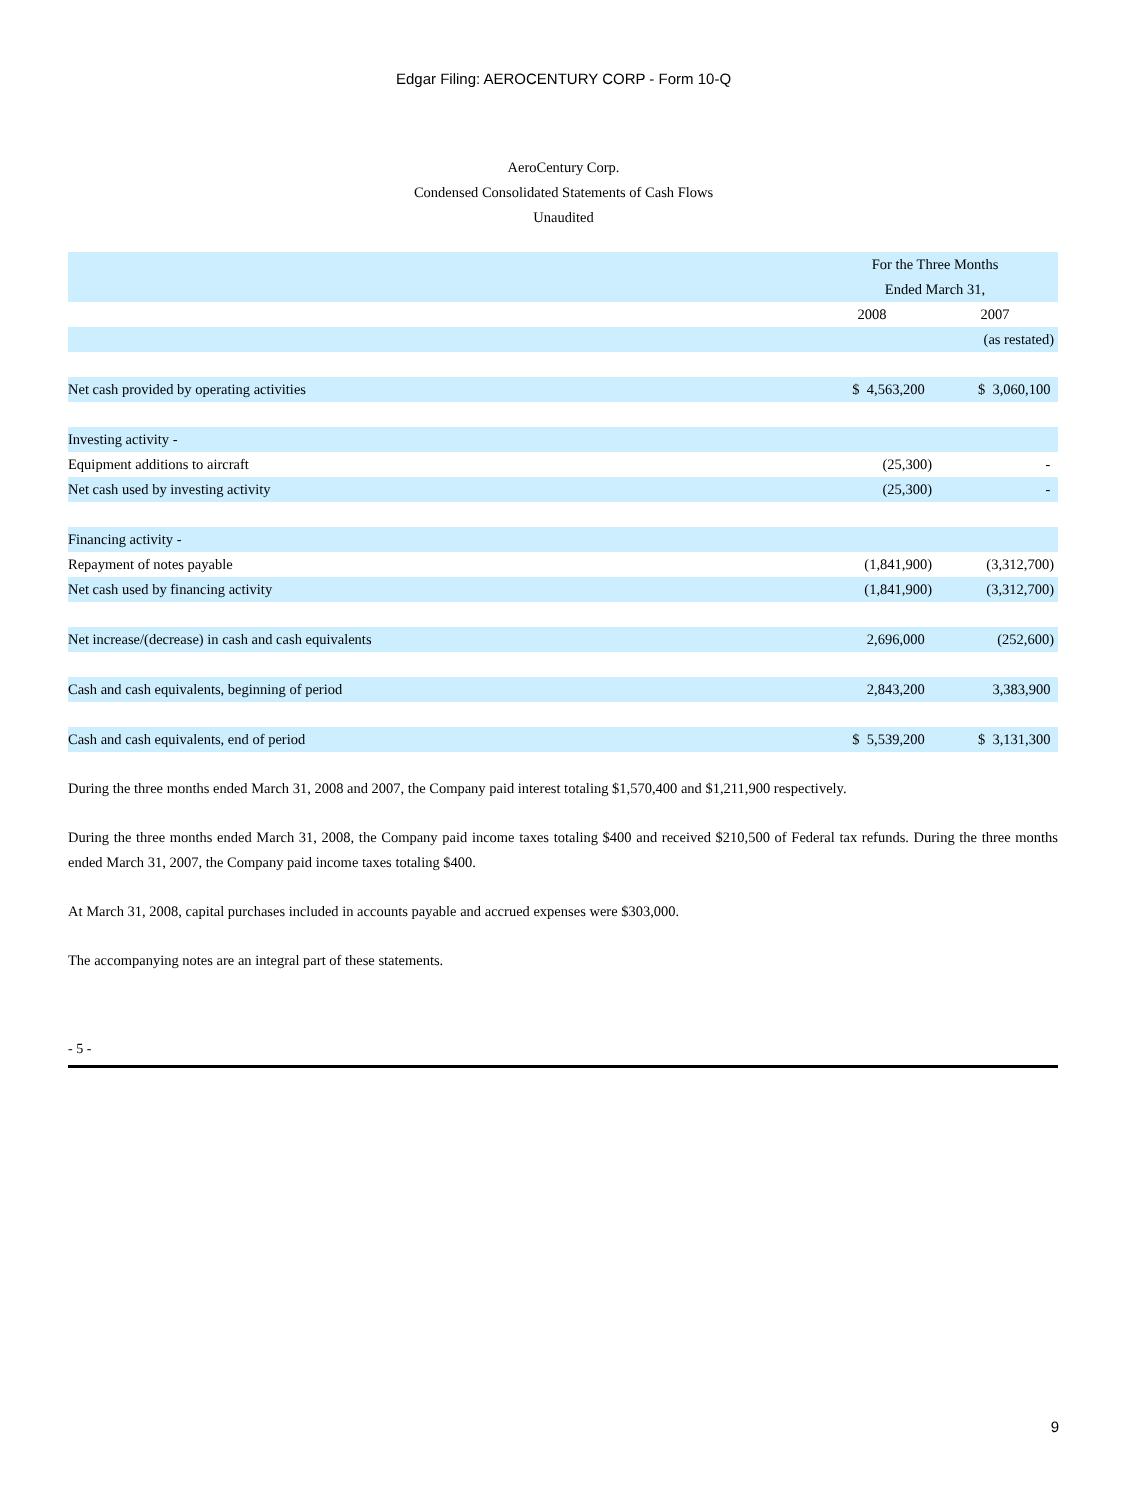Edgar Filing: AEROCENTURY CORP - Form 10-Q
AeroCentury Corp.
Condensed Consolidated Statements of Cash Flows
Unaudited
| | For the Three Months Ended March 31, | |
| | 2008 | 2007 |
| | | (as restated) |
| Net cash provided by operating activities | $ 4,563,200 | $ 3,060,100 |
| Investing activity - | | |
| Equipment additions to aircraft | (25,300) | - |
| Net cash used by investing activity | (25,300) | - |
| Financing activity - | | |
| Repayment of notes payable | (1,841,900) | (3,312,700) |
| Net cash used by financing activity | (1,841,900) | (3,312,700) |
| Net increase/(decrease) in cash and cash equivalents | 2,696,000 | (252,600) |
| Cash and cash equivalents, beginning of period | 2,843,200 | 3,383,900 |
| Cash and cash equivalents, end of period | $ 5,539,200 | $ 3,131,300 |
During the three months ended March 31, 2008 and 2007, the Company paid interest totaling $1,570,400 and $1,211,900 respectively.
During the three months ended March 31, 2008, the Company paid income taxes totaling $400 and received $210,500 of Federal tax refunds. During the three months ended March 31, 2007, the Company paid income taxes totaling $400.
At March 31, 2008, capital purchases included in accounts payable and accrued expenses were $303,000.
The accompanying notes are an integral part of these statements.
- 5 -
9